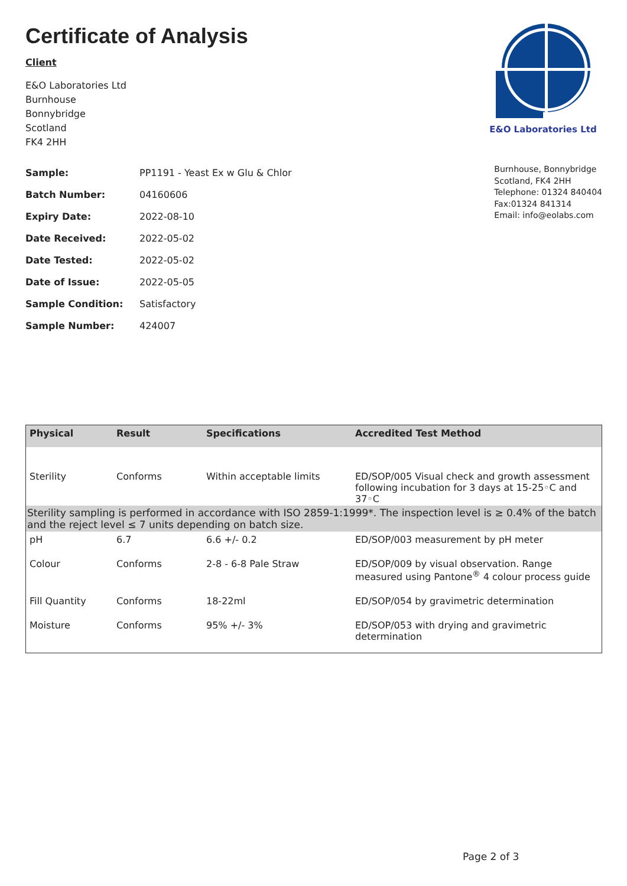Certificate of Analysis
Client
E&O Laboratories Ltd
Burnhouse
Bonnybridge
Scotland
FK4 2HH
E&O Laboratories Ltd
| Sample: | PP1191 - Yeast Ex w Glu & Chlor |
| Batch Number: | 04160606 |
| Expiry Date: | 2022-08-10 |
| Date Received: | 2022-05-02 |
| Date Tested: | 2022-05-02 |
| Date of Issue: | 2022-05-05 |
| Sample Condition: | Satisfactory |
| Sample Number: | 424007 |
Burnhouse, Bonnybridge
Scotland, FK4 2HH
Telephone: 01324 840404
Fax:01324 841314
Email: info@eolabs.com
| Physical | Result | Specifications | Accredited Test Method |
| --- | --- | --- | --- |
| Sterility | Conforms | Within acceptable limits | ED/SOP/005 Visual check and growth assessment following incubation for 3 days at 15-25◦C and 37◦C |
| Sterility sampling is performed in accordance with ISO 2859-1:1999*. The inspection level is ≥ 0.4% of the batch and the reject level ≤ 7 units depending on batch size. | | | |
| pH | 6.7 | 6.6 +/- 0.2 | ED/SOP/003 measurement by pH meter |
| Colour | Conforms | 2-8 - 6-8 Pale Straw | ED/SOP/009 by visual observation. Range measured using Pantone<sup>®</sup> 4 colour process guide |
| Fill Quantity | Conforms | 18-22ml | ED/SOP/054 by gravimetric determination |
| Moisture | Conforms | 95% +/- 3% | ED/SOP/053 with drying and gravimetric determination |
Page 2 of 3